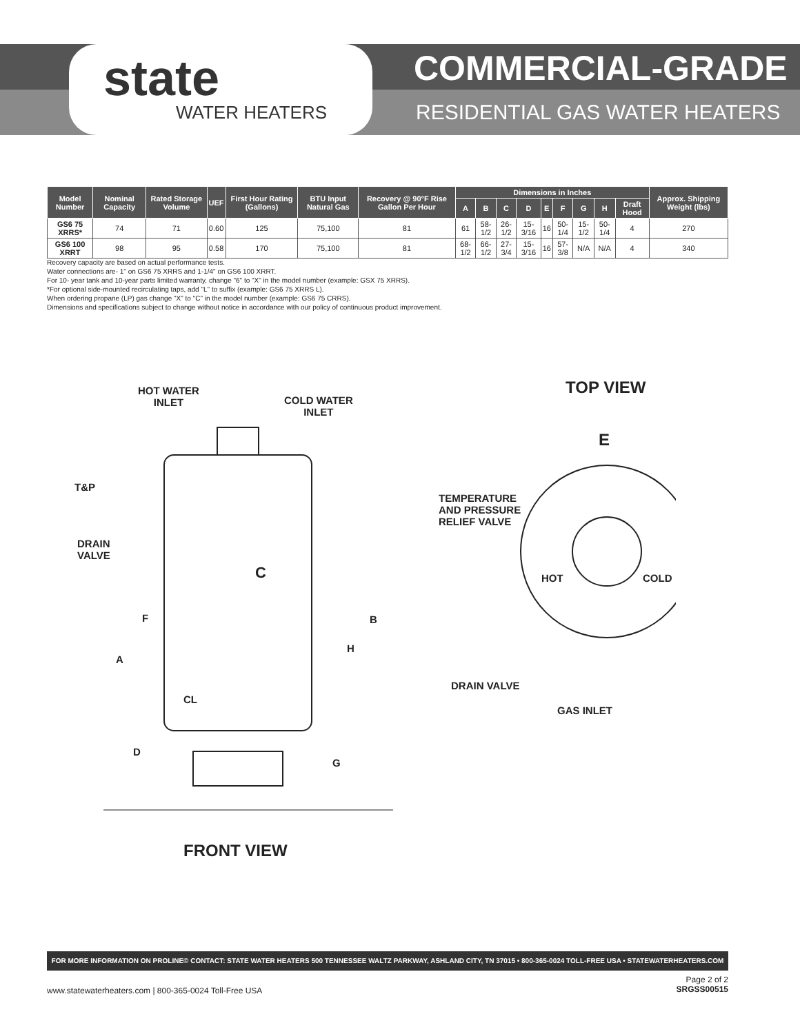state
WATER HEATERS
COMMERCIAL-GRADE
RESIDENTIAL GAS WATER HEATERS
| Model Number | Nominal Capacity | Rated Storage Volume | UEF | First Hour Rating (Gallons) | BTU Input Natural Gas | Recovery @ 90°F Rise Gallon Per Hour | Dimensions in Inches | | | | | | | | | Approx. Shipping Weight (lbs) |
| --- | --- | --- | --- | --- | --- | --- | --- | --- | --- | --- | --- | --- | --- | --- | --- | --- |
| | | | | | | | A | B | C | D | E | F | G | H | Draft Hood | |
| GS6 75 XRRS* | 74 | 71 | 0.60 | 125 | 75,100 | 81 | 61 | 58-1/2 | 26-1/2 | 15-3/16 | 16 | 50-1/4 | 15-1/2 | 50-1/4 | 4 | 270 |
| GS6 100 XRRT | 98 | 95 | 0.58 | 170 | 75,100 | 81 | 68-1/2 | 66-1/2 | 27-3/4 | 15-3/16 | 16 | 57-3/8 | N/A | N/A | 4 | 340 |
Recovery capacity are based on actual performance tests.
Water connections are- 1" on GS6 75 XRRS and 1-1/4" on GS6 100 XRRT.
For 10- year tank and 10-year parts limited warranty, change "6" to "X" in the model number (example: GSX 75 XRRS).
*For optional side-mounted recirculating taps, add "L" to suffix (example: GS6 75 XRRS L).
When ordering propane (LP) gas change "X" to "C" in the model number (example: GS6 75 CRRS).
Dimensions and specifications subject to change without notice in accordance with our policy of continuous product improvement.
HOT WATER
INLET
COLD WATER
INLET
T&P
DRAIN
VALVE
C
F
A
B
H
CL
D
G
FRONT VIEW
TOP VIEW
E
TEMPERATURE
AND PRESSURE
RELIEF VALVE
HOT COLD
DRAIN VALVE
GAS INLET
FOR MORE INFORMATION ON PROLINE© CONTACT: STATE WATER HEATERS 500 TENNESSEE WALTZ PARKWAY, ASHLAND CITY, TN 37015 • 800-365-0024 TOLL-FREE USA • STATEWATERHEATERS.COM
www.statewaterheaters.com | 800-365-0024 Toll-Free USA
Page 2 of 2
SRGSS00515